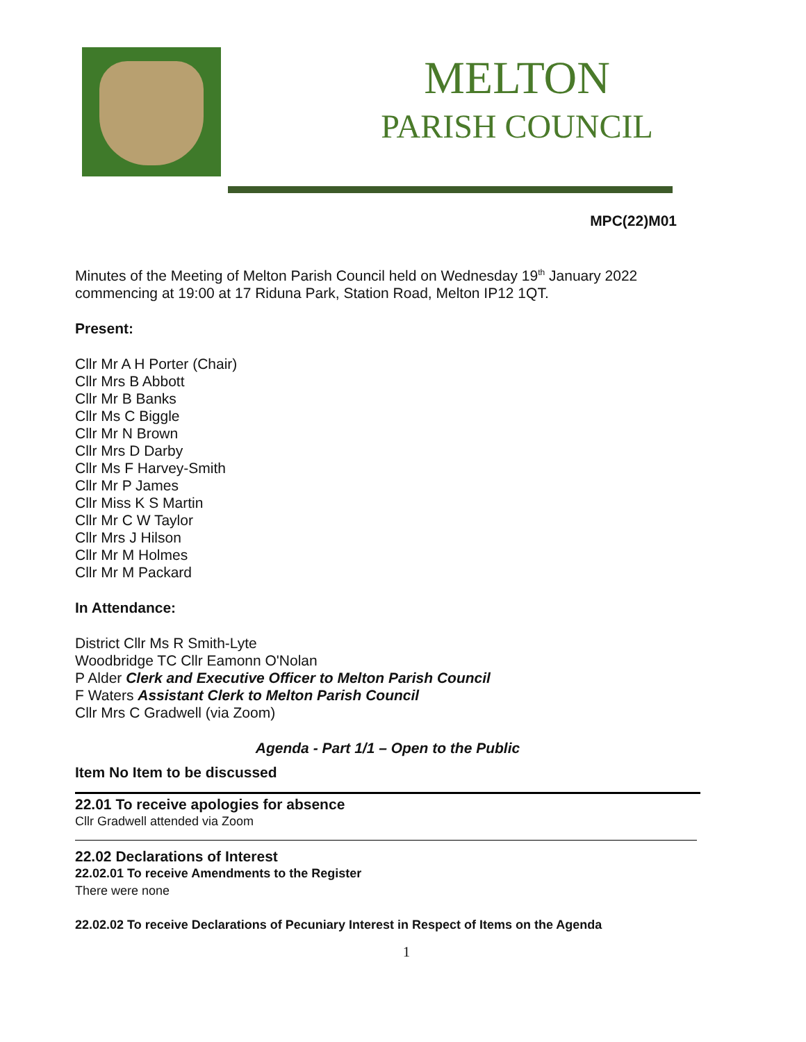MELTON
PARISH COUNCIL
MPC(22)M01
Minutes of the Meeting of Melton Parish Council held on Wednesday 19<sup>th</sup> January 2022 commencing at 19:00 at 17 Riduna Park, Station Road, Melton IP12 1QT.
Present:
Cllr Mr A H Porter (Chair)
Cllr Mrs B Abbott
Cllr Mr B Banks
Cllr Ms C Biggle
Cllr Mr N Brown
Cllr Mrs D Darby
Cllr Ms F Harvey-Smith
Cllr Mr P James
Cllr Miss K S Martin
Cllr Mr C W Taylor
Cllr Mrs J Hilson
Cllr Mr M Holmes
Cllr Mr M Packard
In Attendance:
District Cllr Ms R Smith-Lyte
Woodbridge TC Cllr Eamonn O'Nolan
P Alder Clerk and Executive Officer to Melton Parish Council
F Waters Assistant Clerk to Melton Parish Council
Cllr Mrs C Gradwell (via Zoom)
Agenda - Part 1/1 – Open to the Public
Item No Item to be discussed
22.01 To receive apologies for absence
Cllr Gradwell attended via Zoom
22.02 Declarations of Interest
22.02.01 To receive Amendments to the Register
There were none
22.02.02 To receive Declarations of Pecuniary Interest in Respect of Items on the Agenda
1